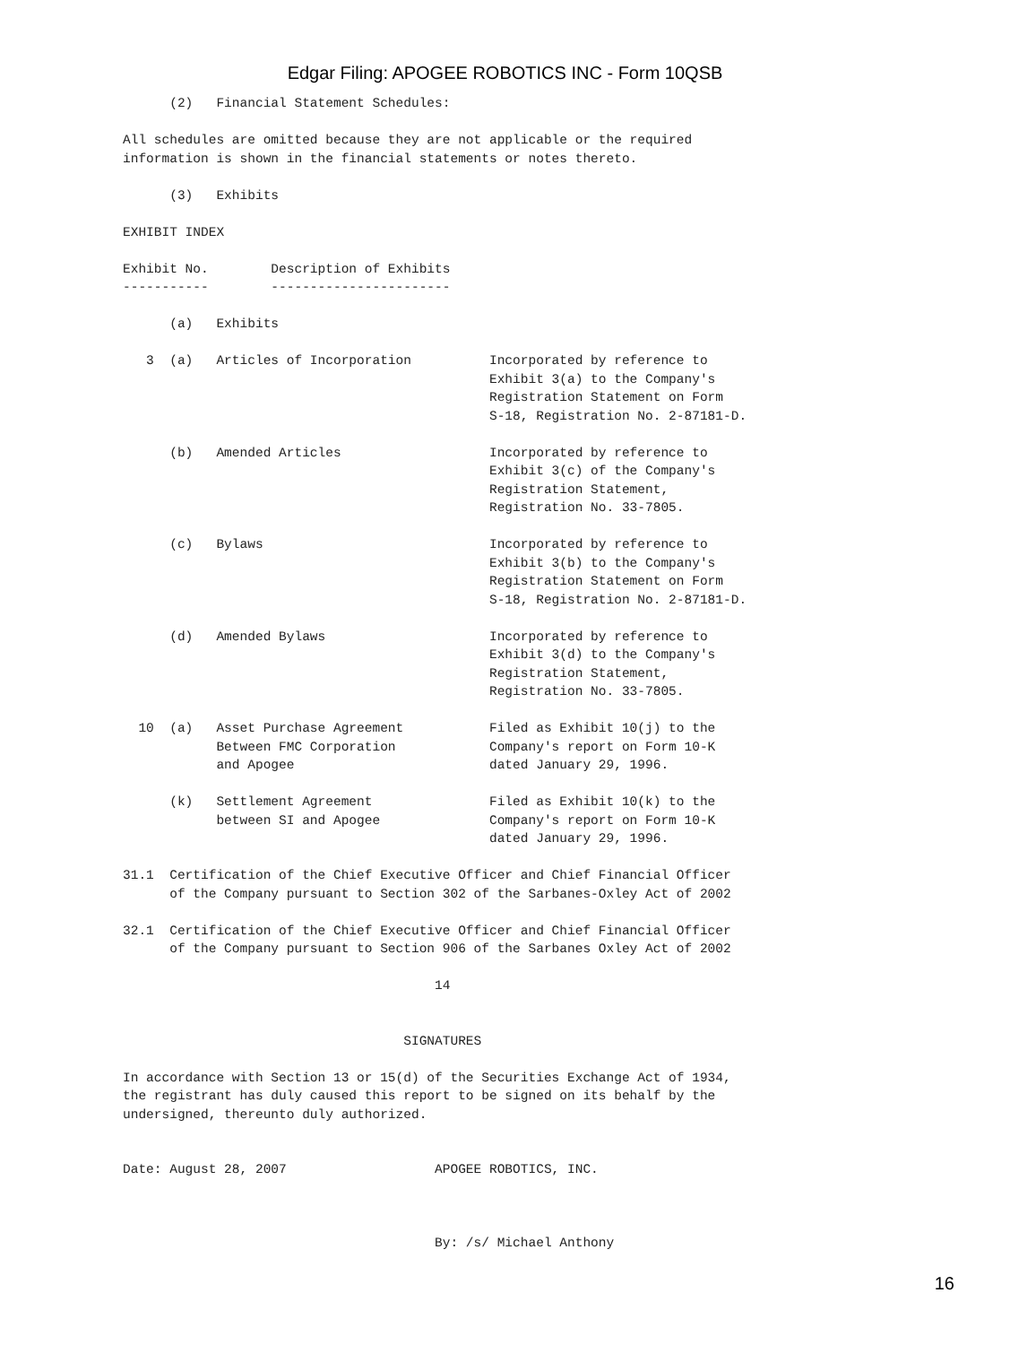Edgar Filing: APOGEE ROBOTICS INC - Form 10QSB
      (2)   Financial Statement Schedules:

All schedules are omitted because they are not applicable or the required
information is shown in the financial statements or notes thereto.

      (3)   Exhibits

EXHIBIT INDEX

Exhibit No.        Description of Exhibits
-----------        -----------------------

      (a)   Exhibits

   3  (a)   Articles of Incorporation          Incorporated by reference to
                                               Exhibit 3(a) to the Company's
                                               Registration Statement on Form
                                               S-18, Registration No. 2-87181-D.

      (b)   Amended Articles                   Incorporated by reference to
                                               Exhibit 3(c) of the Company's
                                               Registration Statement,
                                               Registration No. 33-7805.

      (c)   Bylaws                             Incorporated by reference to
                                               Exhibit 3(b) to the Company's
                                               Registration Statement on Form
                                               S-18, Registration No. 2-87181-D.

      (d)   Amended Bylaws                     Incorporated by reference to
                                               Exhibit 3(d) to the Company's
                                               Registration Statement,
                                               Registration No. 33-7805.

  10  (a)   Asset Purchase Agreement           Filed as Exhibit 10(j) to the
            Between FMC Corporation            Company's report on Form 10-K
            and Apogee                         dated January 29, 1996.

      (k)   Settlement Agreement               Filed as Exhibit 10(k) to the
            between SI and Apogee              Company's report on Form 10-K
                                               dated January 29, 1996.

31.1  Certification of the Chief Executive Officer and Chief Financial Officer
      of the Company pursuant to Section 302 of the Sarbanes-Oxley Act of 2002

32.1  Certification of the Chief Executive Officer and Chief Financial Officer
      of the Company pursuant to Section 906 of the Sarbanes Oxley Act of 2002

                                        14


                                    SIGNATURES

In accordance with Section 13 or 15(d) of the Securities Exchange Act of 1934,
the registrant has duly caused this report to be signed on its behalf by the
undersigned, thereunto duly authorized.


Date: August 28, 2007                   APOGEE ROBOTICS, INC.



                                        By: /s/ Michael Anthony
16